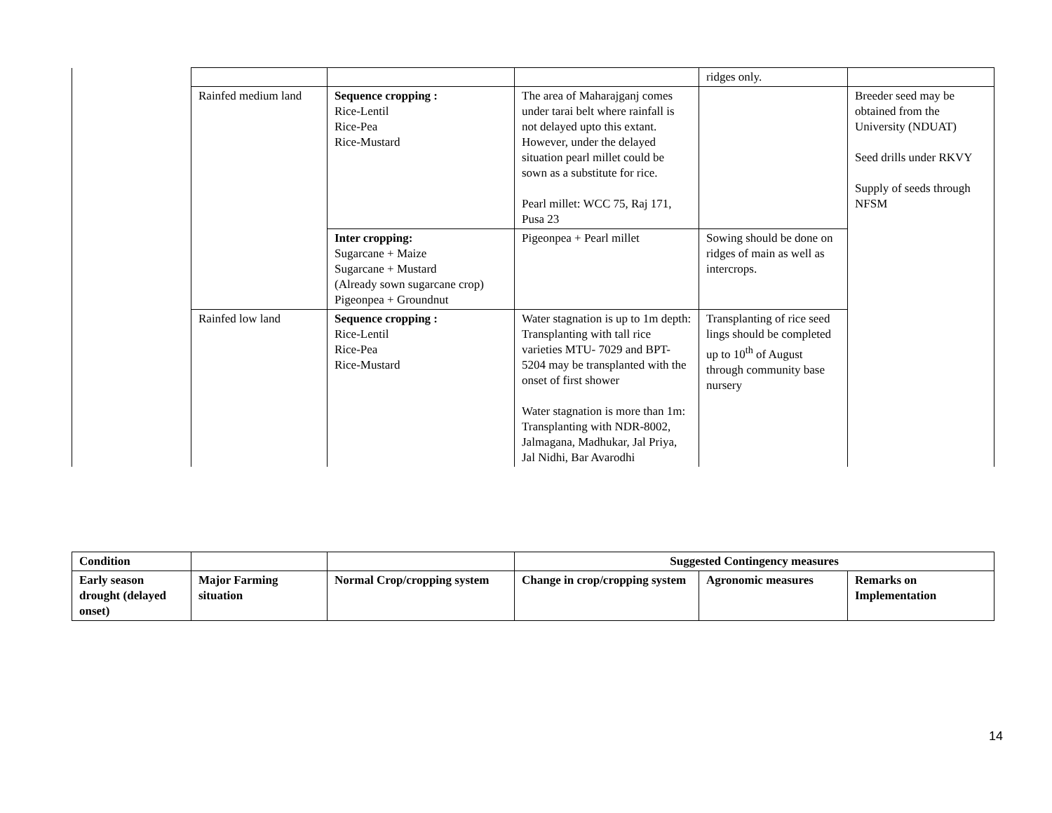| | | | | ridges only. | |
| | Rainfed medium land | Sequence cropping : Rice-Lentil Rice-Pea Rice-Mustard | The area of Maharajganj comes under tarai belt where rainfall is not delayed upto this extant. However, under the delayed situation pearl millet could be sown as a substitute for rice. Pearl millet: WCC 75, Raj 171, Pusa 23 | | Breeder seed may be obtained from the University (NDUAT) Seed drills under RKVY Supply of seeds through NFSM |
| | | Inter cropping: Sugarcane + Maize Sugarcane + Mustard (Already sown sugarcane crop) Pigeonpea + Groundnut | Pigeonpea + Pearl millet | Sowing should be done on ridges of main as well as intercrops. | |
| | Rainfed low land | Sequence cropping : Rice-Lentil Rice-Pea Rice-Mustard | Water stagnation is up to 1m depth: Transplanting with tall rice varieties MTU- 7029 and BPT-5204 may be transplanted with the onset of first shower Water stagnation is more than 1m: Transplanting with NDR-8002, Jalmagana, Madhukar, Jal Priya, Jal Nidhi, Bar Avarodhi | Transplanting of rice seed lings should be completed up to 10<sup>th</sup> of August through community base nursery | |
| Condition | | | Suggested Contingency measures | | |
| --- | --- | --- | --- | --- | --- |
| Early season drought (delayed onset) | Major Farming situation | Normal Crop/cropping system | Change in crop/cropping system | Agronomic measures | Remarks on Implementation |
14